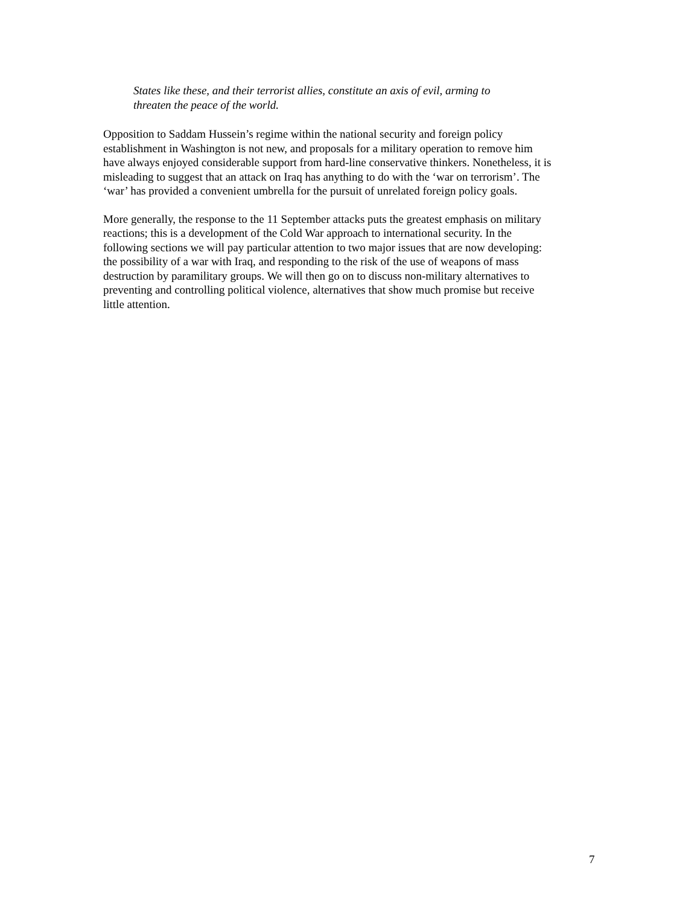States like these, and their terrorist allies, constitute an axis of evil, arming to
threaten the peace of the world.
Opposition to Saddam Hussein’s regime within the national security and foreign policy
establishment in Washington is not new, and proposals for a military operation to remove him
have always enjoyed considerable support from hard-line conservative thinkers. Nonetheless, it is
misleading to suggest that an attack on Iraq has anything to do with the ‘war on terrorism’. The
‘war’ has provided a convenient umbrella for the pursuit of unrelated foreign policy goals.
More generally, the response to the 11 September attacks puts the greatest emphasis on military
reactions; this is a development of the Cold War approach to international security. In the
following sections we will pay particular attention to two major issues that are now developing:
the possibility of a war with Iraq, and responding to the risk of the use of weapons of mass
destruction by paramilitary groups. We will then go on to discuss non-military alternatives to
preventing and controlling political violence, alternatives that show much promise but receive
little attention.
7